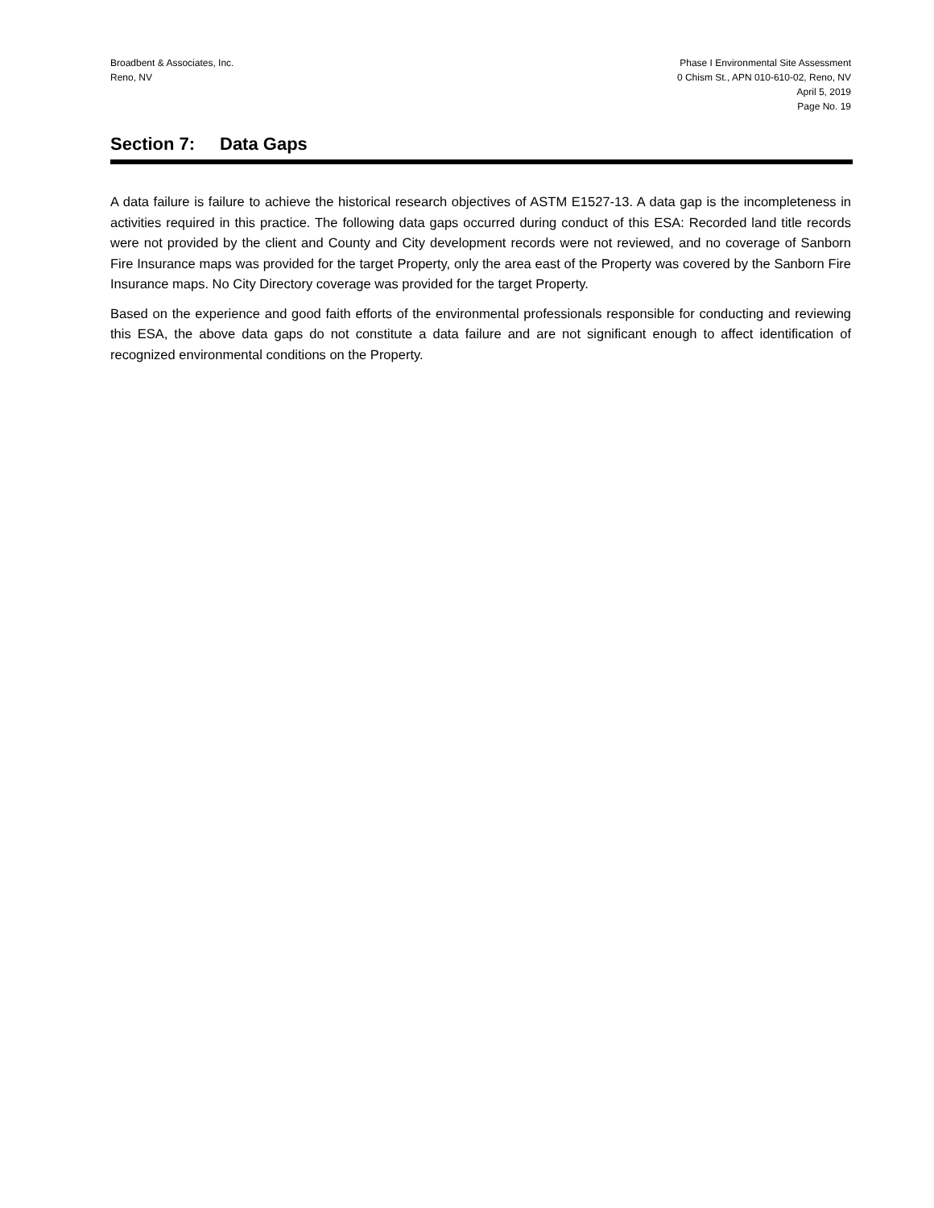Broadbent & Associates, Inc.
Reno, NV
Phase I Environmental Site Assessment
0 Chism St., APN 010-610-02, Reno, NV
April 5, 2019
Page No. 19
Section 7: Data Gaps
A data failure is failure to achieve the historical research objectives of ASTM E1527-13. A data gap is the incompleteness in activities required in this practice. The following data gaps occurred during conduct of this ESA: Recorded land title records were not provided by the client and County and City development records were not reviewed, and no coverage of Sanborn Fire Insurance maps was provided for the target Property, only the area east of the Property was covered by the Sanborn Fire Insurance maps. No City Directory coverage was provided for the target Property.
Based on the experience and good faith efforts of the environmental professionals responsible for conducting and reviewing this ESA, the above data gaps do not constitute a data failure and are not significant enough to affect identification of recognized environmental conditions on the Property.